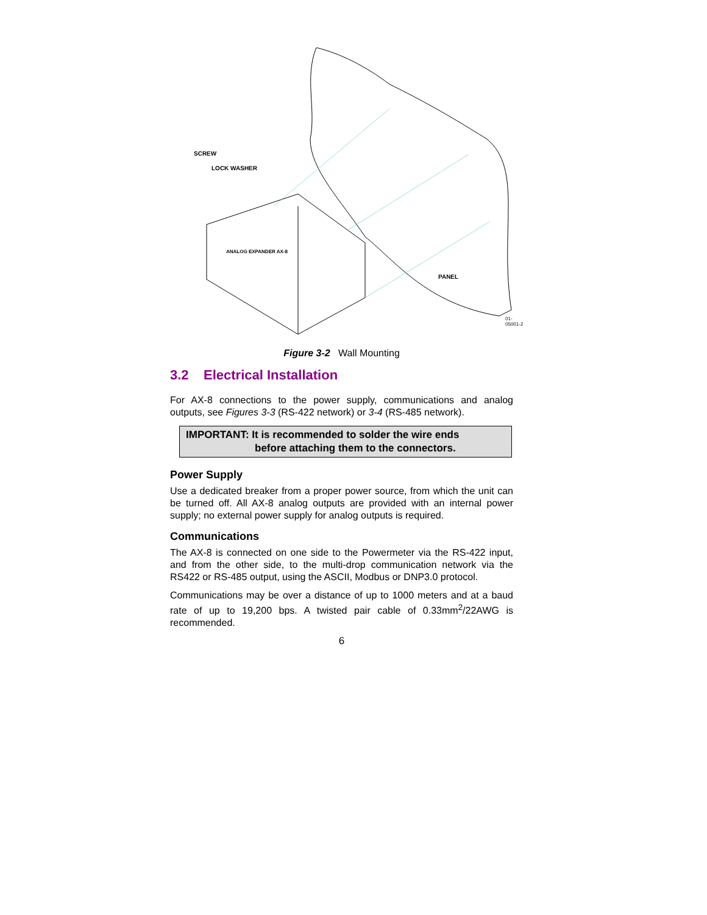SCREW
LOCK WASHER
PANEL
ANALOG EXPANDER AX-8
01-05001-2
Figure 3-2 Wall Mounting
3.2 Electrical Installation
For AX-8 connections to the power supply, communications and analog outputs, see Figures 3-3 (RS-422 network) or 3-4 (RS-485 network).
IMPORTANT: It is recommended to solder the wire ends
before attaching them to the connectors.
Power Supply
Use a dedicated breaker from a proper power source, from which the unit can be turned off. All AX-8 analog outputs are provided with an internal power supply; no external power supply for analog outputs is required.
Communications
The AX-8 is connected on one side to the Powermeter via the RS-422 input, and from the other side, to the multi-drop communication network via the RS422 or RS-485 output, using the ASCII, Modbus or DNP3.0 protocol.
Communications may be over a distance of up to 1000 meters and at a baud rate of up to 19,200 bps. A twisted pair cable of 0.33mm<sup>2</sup>/22AWG is recommended.
6